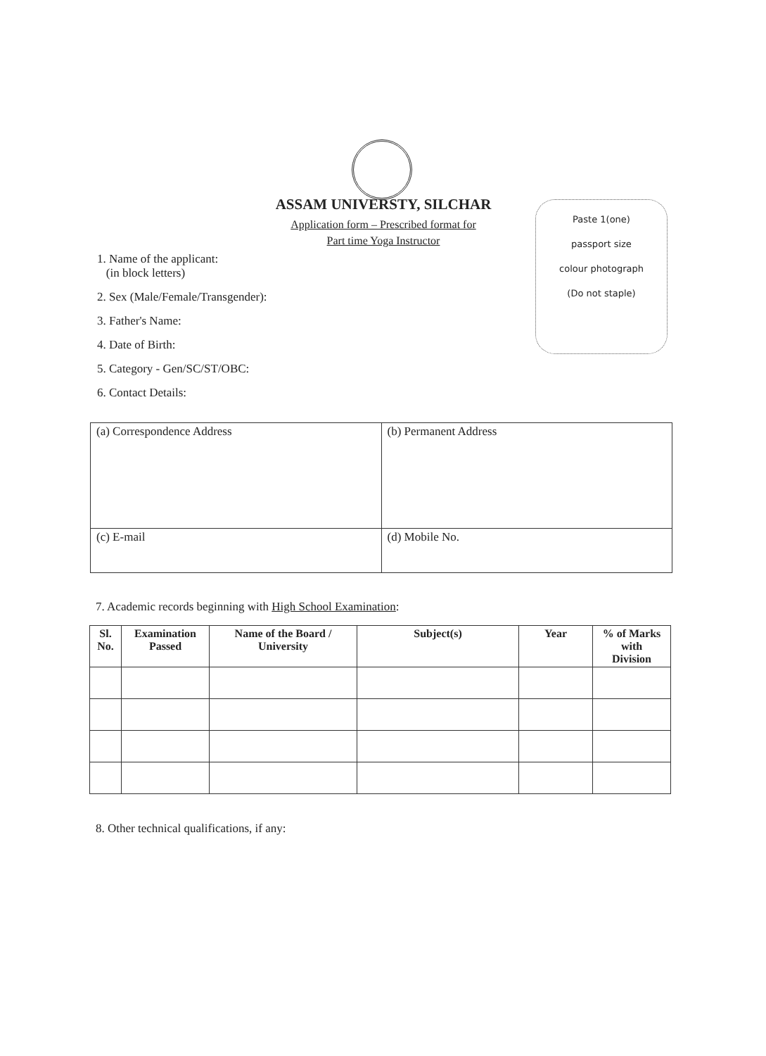ASSAM UNIVERSTY, SILCHAR
Application form – Prescribed format for
Part time Yoga Instructor
Paste 1(one)
passport size
colour photograph
(Do not staple)
1. Name of the applicant:
(in block letters)
2. Sex (Male/Female/Transgender):
3. Father's Name:
4. Date of Birth:
5. Category - Gen/SC/ST/OBC:
6. Contact Details:
| (a) Correspondence Address | (b) Permanent Address |
| (c) E-mail | (d) Mobile No. |
7. Academic records beginning with High School Examination:
| Sl. No. | Examination Passed | Name of the Board / University | Subject(s) | Year | % of Marks with Division |
| --- | --- | --- | --- | --- | --- |
8. Other technical qualifications, if any: